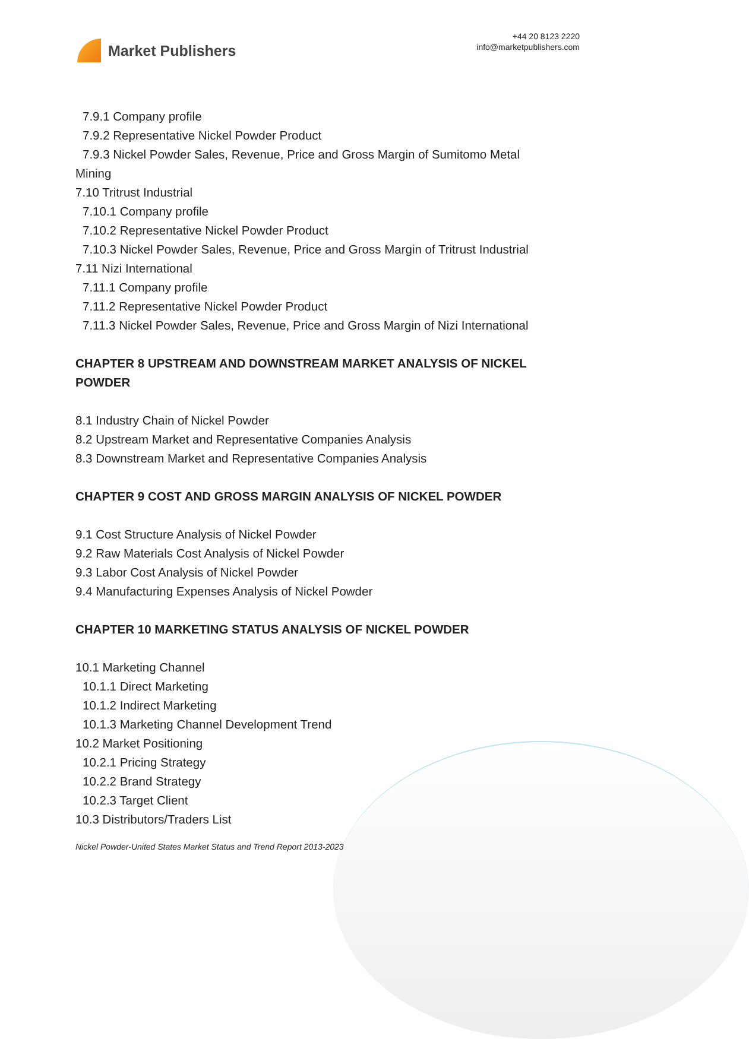Market Publishers
+44 20 8123 2220
info@marketpublishers.com
7.9.1 Company profile
7.9.2 Representative Nickel Powder Product
7.9.3 Nickel Powder Sales, Revenue, Price and Gross Margin of Sumitomo Metal Mining
7.10 Tritrust Industrial
7.10.1 Company profile
7.10.2 Representative Nickel Powder Product
7.10.3 Nickel Powder Sales, Revenue, Price and Gross Margin of Tritrust Industrial
7.11 Nizi International
7.11.1 Company profile
7.11.2 Representative Nickel Powder Product
7.11.3 Nickel Powder Sales, Revenue, Price and Gross Margin of Nizi International
CHAPTER 8 UPSTREAM AND DOWNSTREAM MARKET ANALYSIS OF NICKEL POWDER
8.1 Industry Chain of Nickel Powder
8.2 Upstream Market and Representative Companies Analysis
8.3 Downstream Market and Representative Companies Analysis
CHAPTER 9 COST AND GROSS MARGIN ANALYSIS OF NICKEL POWDER
9.1 Cost Structure Analysis of Nickel Powder
9.2 Raw Materials Cost Analysis of Nickel Powder
9.3 Labor Cost Analysis of Nickel Powder
9.4 Manufacturing Expenses Analysis of Nickel Powder
CHAPTER 10 MARKETING STATUS ANALYSIS OF NICKEL POWDER
10.1 Marketing Channel
10.1.1 Direct Marketing
10.1.2 Indirect Marketing
10.1.3 Marketing Channel Development Trend
10.2 Market Positioning
10.2.1 Pricing Strategy
10.2.2 Brand Strategy
10.2.3 Target Client
10.3 Distributors/Traders List
Nickel Powder-United States Market Status and Trend Report 2013-2023